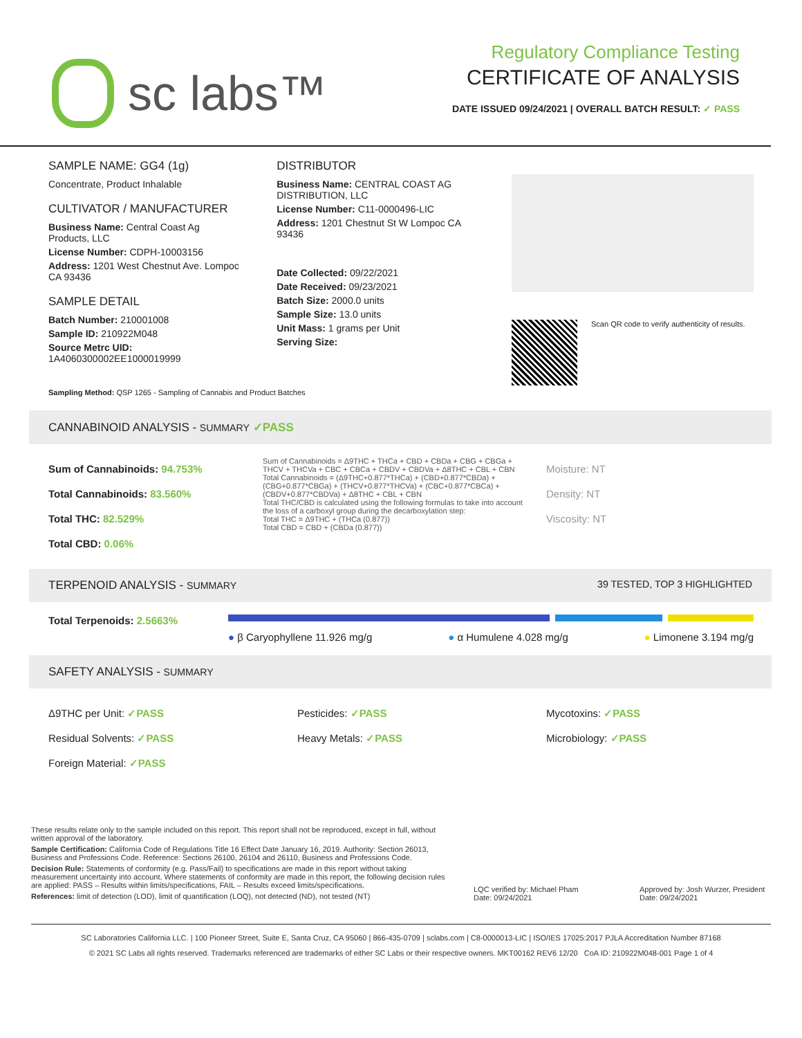sc labs™
Regulatory Compliance Testing
CERTIFICATE OF ANALYSIS
DATE ISSUED 09/24/2021 | OVERALL BATCH RESULT: ✓ PASS
SAMPLE NAME: GG4 (1g)
Concentrate, Product Inhalable
CULTIVATOR / MANUFACTURER
Business Name: Central Coast Ag Products, LLC
License Number: CDPH-10003156
Address: 1201 West Chestnut Ave. Lompoc CA 93436
SAMPLE DETAIL
Batch Number: 210001008
Sample ID: 210922M048
Source Metrc UID:
1A4060300002EE1000019999
DISTRIBUTOR
Business Name: CENTRAL COAST AG DISTRIBUTION, LLC
License Number: C11-0000496-LIC
Address: 1201 Chestnut St W Lompoc CA 93436
Date Collected: 09/22/2021
Date Received: 09/23/2021
Batch Size: 2000.0 units
Sample Size: 13.0 units
Unit Mass: 1 grams per Unit
Serving Size:
Scan QR code to verify authenticity of results.
Sampling Method: QSP 1265 - Sampling of Cannabis and Product Batches
CANNABINOID ANALYSIS - SUMMARY ✓PASS
Sum of Cannabinoids: 94.753%
Total Cannabinoids: 83.560%
Total THC: 82.529%
Total CBD: 0.06%
Sum of Cannabinoids = Δ9THC + THCa + CBD + CBDa + CBG + CBGa + THCV + THCVa + CBC + CBCa + CBDV + CBDVa + Δ8THC + CBL + CBN Total Cannabinoids = (Δ9THC+0.877*THCa) + (CBD+0.877*CBDa) + (CBG+0.877*CBGa) + (THCV+0.877*THCVa) + (CBC+0.877*CBCa) + (CBDV+0.877*CBDVa) + Δ8THC + CBL + CBN
Total THC/CBD is calculated using the following formulas to take into account the loss of a carboxyl group during the decarboxylation step:
Total THC = Δ9THC + (THCa (0.877))
Total CBD = CBD + (CBDa (0.877))
Moisture: NT
Density: NT
Viscosity: NT
TERPENOID ANALYSIS - SUMMARY 39 TESTED, TOP 3 HIGHLIGHTED
Total Terpenoids: 2.5663%
● β Caryophyllene 11.926 mg/g ● α Humulene 4.028 mg/g ● Limonene 3.194 mg/g
SAFETY ANALYSIS - SUMMARY
Δ9THC per Unit: ✓PASS
Residual Solvents: ✓PASS
Foreign Material: ✓PASS
Pesticides: ✓PASS
Heavy Metals: ✓PASS
Mycotoxins: ✓PASS
Microbiology: ✓PASS
These results relate only to the sample included on this report. This report shall not be reproduced, except in full, without written approval of the laboratory.
Sample Certification: California Code of Regulations Title 16 Effect Date January 16, 2019. Authority: Section 26013, Business and Professions Code. Reference: Sections 26100, 26104 and 26110, Business and Professions Code.
Decision Rule: Statements of conformity (e.g. Pass/Fail) to specifications are made in this report without taking measurement uncertainty into account. Where statements of conformity are made in this report, the following decision rules are applied: PASS – Results within limits/specifications, FAIL – Results exceed limits/specifications.
References: limit of detection (LOD), limit of quantification (LOQ), not detected (ND), not tested (NT)
LQC verified by: Michael Pham
Date: 09/24/2021
Approved by: Josh Wurzer, President
Date: 09/24/2021
SC Laboratories California LLC. | 100 Pioneer Street, Suite E, Santa Cruz, CA 95060 | 866-435-0709 | sclabs.com | C8-0000013-LIC | ISO/IES 17025:2017 PJLA Accreditation Number 87168
© 2021 SC Labs all rights reserved. Trademarks referenced are trademarks of either SC Labs or their respective owners. MKT00162 REV6 12/20 CoA ID: 210922M048-001 Page 1 of 4